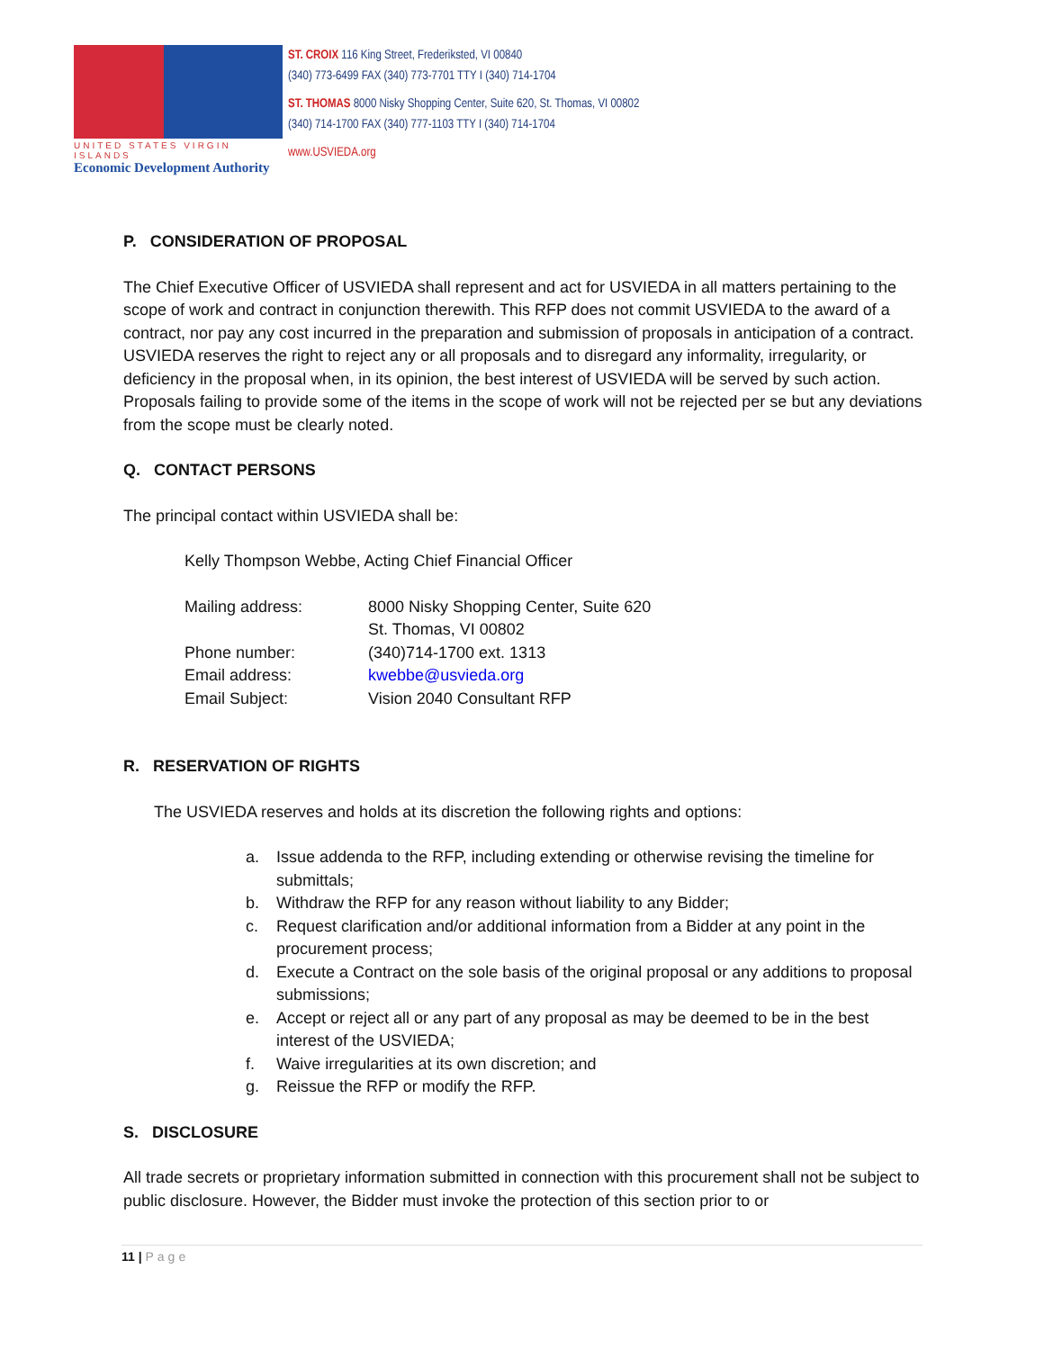UNITED STATES VIRGIN ISLANDS
Economic Development Authority
ST. CROIX 116 King Street, Frederiksted, VI 00840
(340) 773-6499 FAX (340) 773-7701 TTY I (340) 714-1704
ST. THOMAS 8000 Nisky Shopping Center, Suite 620, St. Thomas, VI 00802
(340) 714-1700 FAX (340) 777-1103 TTY I (340) 714-1704
www.USVIEDA.org
P. CONSIDERATION OF PROPOSAL
The Chief Executive Officer of USVIEDA shall represent and act for USVIEDA in all matters pertaining to the scope of work and contract in conjunction therewith. This RFP does not commit USVIEDA to the award of a contract, nor pay any cost incurred in the preparation and submission of proposals in anticipation of a contract. USVIEDA reserves the right to reject any or all proposals and to disregard any informality, irregularity, or deficiency in the proposal when, in its opinion, the best interest of USVIEDA will be served by such action. Proposals failing to provide some of the items in the scope of work will not be rejected per se but any deviations from the scope must be clearly noted.
Q. CONTACT PERSONS
The principal contact within USVIEDA shall be:
Kelly Thompson Webbe, Acting Chief Financial Officer
| Mailing address: | 8000 Nisky Shopping Center, Suite 620 St. Thomas, VI 00802 |
| Phone number: | (340)714-1700 ext. 1313 |
| Email address: | kwebbe@usvieda.org |
| Email Subject: | Vision 2040 Consultant RFP |
R. RESERVATION OF RIGHTS
The USVIEDA reserves and holds at its discretion the following rights and options:
a. Issue addenda to the RFP, including extending or otherwise revising the timeline for submittals;
b. Withdraw the RFP for any reason without liability to any Bidder;
c. Request clarification and/or additional information from a Bidder at any point in the procurement process;
d. Execute a Contract on the sole basis of the original proposal or any additions to proposal submissions;
e. Accept or reject all or any part of any proposal as may be deemed to be in the best interest of the USVIEDA;
f. Waive irregularities at its own discretion; and
g. Reissue the RFP or modify the RFP.
S. DISCLOSURE
All trade secrets or proprietary information submitted in connection with this procurement shall not be subject to public disclosure. However, the Bidder must invoke the protection of this section prior to or
11 | Page